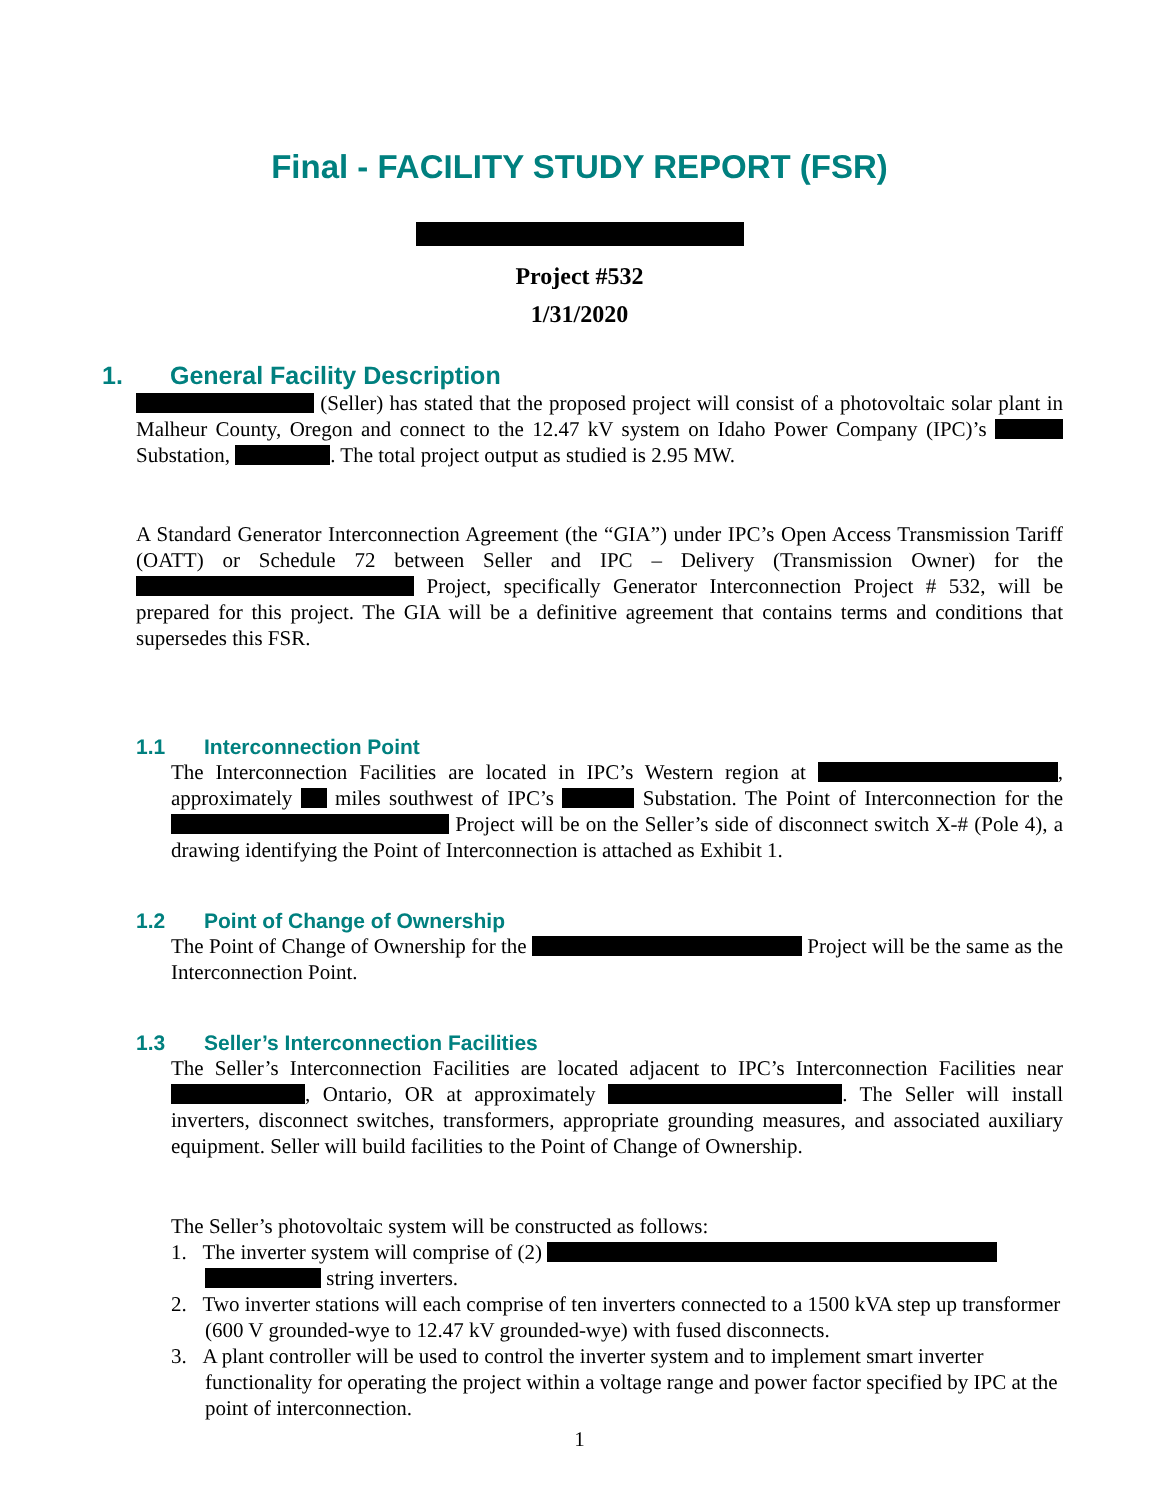Final - FACILITY STUDY REPORT (FSR)
Project #532
1/31/2020
1. General Facility Description
(Seller) has stated that the proposed project will consist of a photovoltaic solar plant in Malheur County, Oregon and connect to the 12.47 kV system on Idaho Power Company (IPC)’s Substation, . The total project output as studied is 2.95 MW.
A Standard Generator Interconnection Agreement (the “GIA”) under IPC’s Open Access Transmission Tariff (OATT) or Schedule 72 between Seller and IPC – Delivery (Transmission Owner) for the Project, specifically Generator Interconnection Project # 532, will be prepared for this project. The GIA will be a definitive agreement that contains terms and conditions that supersedes this FSR.
1.1 Interconnection Point
The Interconnection Facilities are located in IPC’s Western region at , approximately miles southwest of IPC’s Substation. The Point of Interconnection for the Project will be on the Seller’s side of disconnect switch X-# (Pole 4), a drawing identifying the Point of Interconnection is attached as Exhibit 1.
1.2 Point of Change of Ownership
The Point of Change of Ownership for the Project will be the same as the Interconnection Point.
1.3 Seller’s Interconnection Facilities
The Seller’s Interconnection Facilities are located adjacent to IPC’s Interconnection Facilities near , Ontario, OR at approximately . The Seller will install inverters, disconnect switches, transformers, appropriate grounding measures, and associated auxiliary equipment. Seller will build facilities to the Point of Change of Ownership.
The Seller’s photovoltaic system will be constructed as follows:
1. The inverter system will comprise of (2)
string inverters.
2. Two inverter stations will each comprise of ten inverters connected to a 1500 kVA step up transformer (600 V grounded-wye to 12.47 kV grounded-wye) with fused disconnects.
3. A plant controller will be used to control the inverter system and to implement smart inverter functionality for operating the project within a voltage range and power factor specified by IPC at the point of interconnection.
1